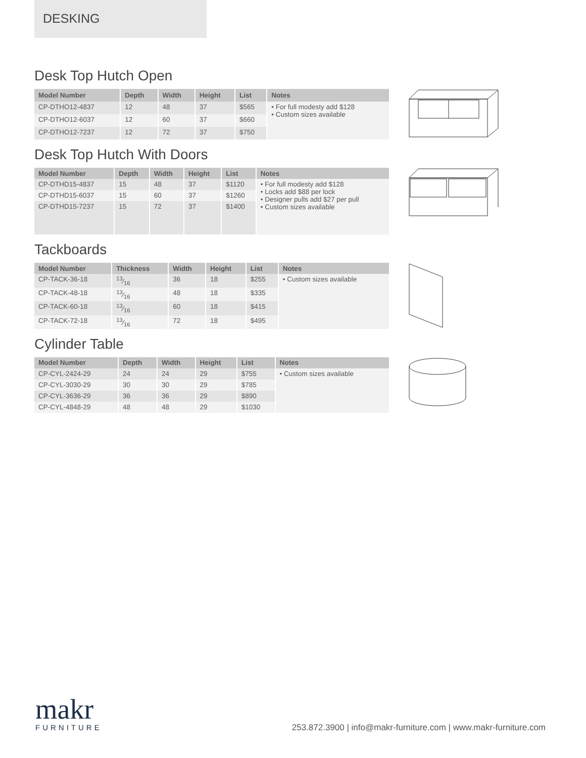DESKING
Desk Top Hutch Open
| Model Number | Depth | Width | Height | List | Notes |
| --- | --- | --- | --- | --- | --- |
| CP-DTHO12-4837 | 12 | 48 | 37 | $565 | • For full modesty add $128 • Custom sizes available |
| CP-DTHO12-6037 | 12 | 60 | 37 | $660 | |
| CP-DTHO12-7237 | 12 | 72 | 37 | $750 | |
Desk Top Hutch With Doors
| Model Number | Depth | Width | Height | List | Notes |
| --- | --- | --- | --- | --- | --- |
| CP-DTHD15-4837 | 15 | 48 | 37 | $1120 | • For full modesty add $128 • Locks add $88 per lock • Designer pulls add $27 per pull • Custom sizes available |
| CP-DTHD15-6037 | 15 | 60 | 37 | $1260 | |
| CP-DTHD15-7237 | 15 | 72 | 37 | $1400 | |
Tackboards
| Model Number | Thickness | Width | Height | List | Notes |
| --- | --- | --- | --- | --- | --- |
| CP-TACK-36-18 | 13⁄16 | 36 | 18 | $255 | • Custom sizes available |
| CP-TACK-48-18 | 13⁄16 | 48 | 18 | $335 | |
| CP-TACK-60-18 | 13⁄16 | 60 | 18 | $415 | |
| CP-TACK-72-18 | 13⁄16 | 72 | 18 | $495 | |
Cylinder Table
| Model Number | Depth | Width | Height | List | Notes |
| --- | --- | --- | --- | --- | --- |
| CP-CYL-2424-29 | 24 | 24 | 29 | $755 | • Custom sizes available |
| CP-CYL-3030-29 | 30 | 30 | 29 | $785 | |
| CP-CYL-3636-29 | 36 | 36 | 29 | $890 | |
| CP-CYL-4848-29 | 48 | 48 | 29 | $1030 | |
makr
FURNITURE
253.872.3900 | info@makr-furniture.com | www.makr-furniture.com